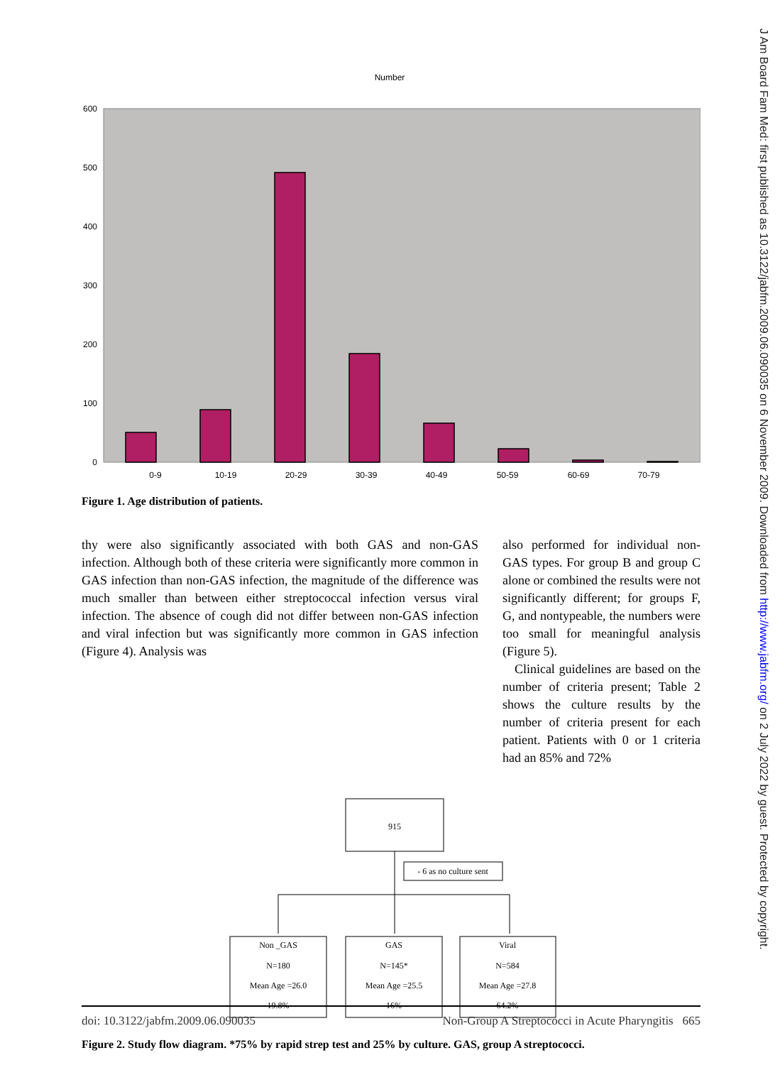J Am Board Fam Med: first published as 10.3122/jabfm.2009.06.090035 on 6 November 2009. Downloaded from http://www.jabfm.org/ on 2 July 2022 by guest. Protected by copyright.
Number
600
500
400
300
200
100
0
0-9
10-19
20-29
30-39
40-49
50-59
60-69
70-79
Figure 1. Age distribution of patients.
thy were also significantly associated with both GAS and non-GAS infection. Although both of these criteria were significantly more common in GAS infection than non-GAS infection, the magnitude of the difference was much smaller than between either streptococcal infection versus viral infection. The absence of cough did not differ between non-GAS infection and viral infection but was significantly more common in GAS infection (Figure 4). Analysis was
also performed for individual non-GAS types. For group B and group C alone or combined the results were not significantly different; for groups F, G, and nontypeable, the numbers were too small for meaningful analysis (Figure 5).
Clinical guidelines are based on the number of criteria present; Table 2 shows the culture results by the number of criteria present for each patient. Patients with 0 or 1 criteria had an 85% and 72%
915
- 6 as no culture sent
Non _GAS
N=180
Mean Age =26.0
19.8%
GAS
N=145*
Mean Age =25.5
16%
Viral
N=584
Mean Age =27.8
64.2%
Figure 2. Study flow diagram. *75% by rapid strep test and 25% by culture. GAS, group A streptococci.
doi: 10.3122/jabfm.2009.06.090035 Non-Group A Streptococci in Acute Pharyngitis 665